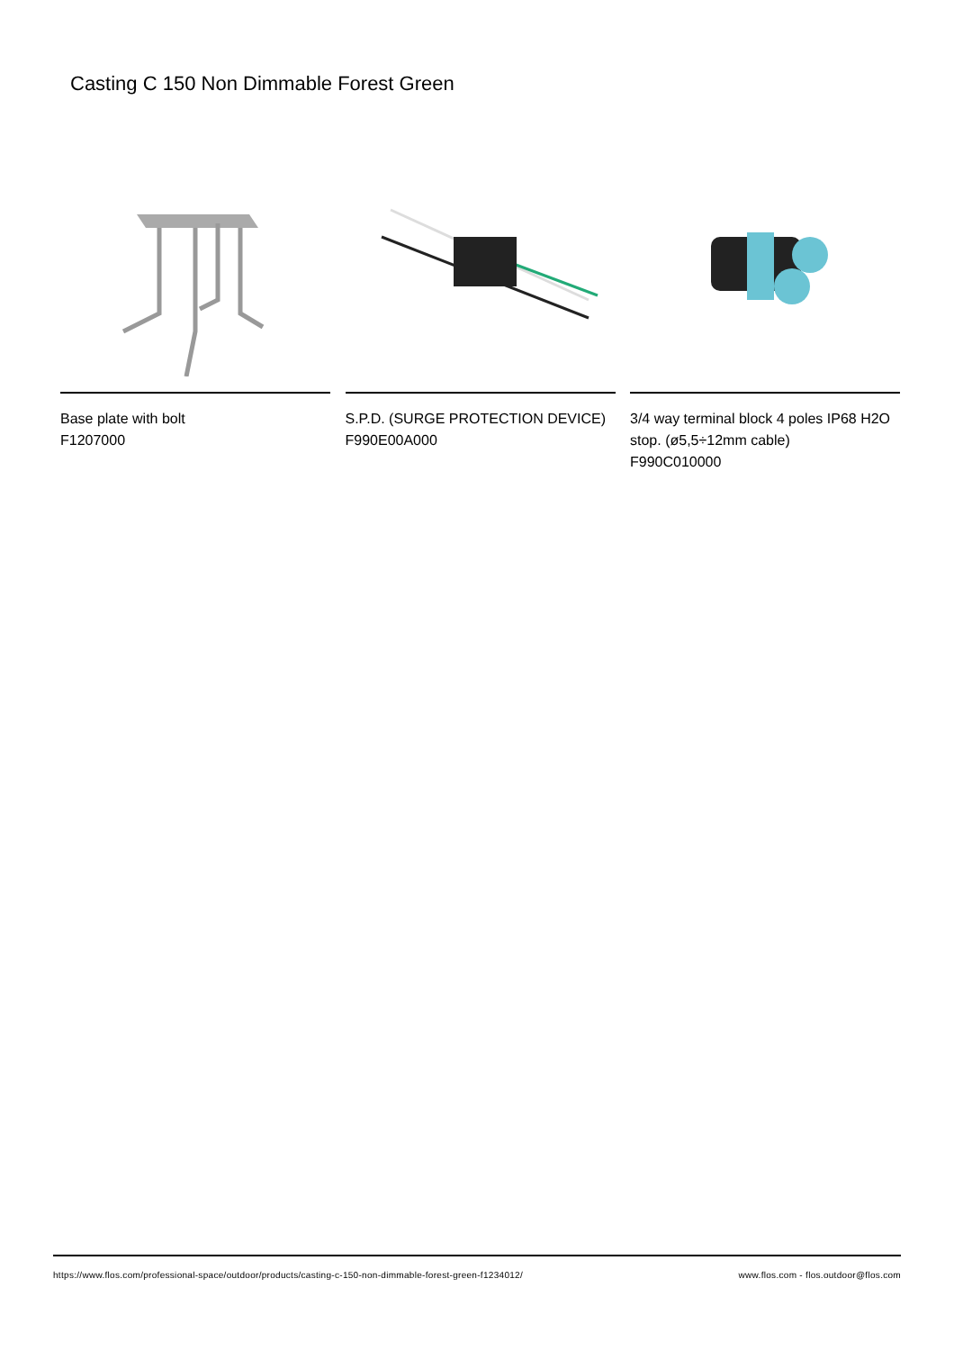Casting C 150 Non Dimmable Forest Green
Base plate with bolt
F1207000
S.P.D. (SURGE PROTECTION DEVICE)
F990E00A000
3/4 way terminal block 4 poles IP68 H2O stop. (ø5,5÷12mm cable)
F990C010000
https://www.flos.com/professional-space/outdoor/products/casting-c-150-non-dimmable-forest-green-f1234012/ www.flos.com - flos.outdoor@flos.com